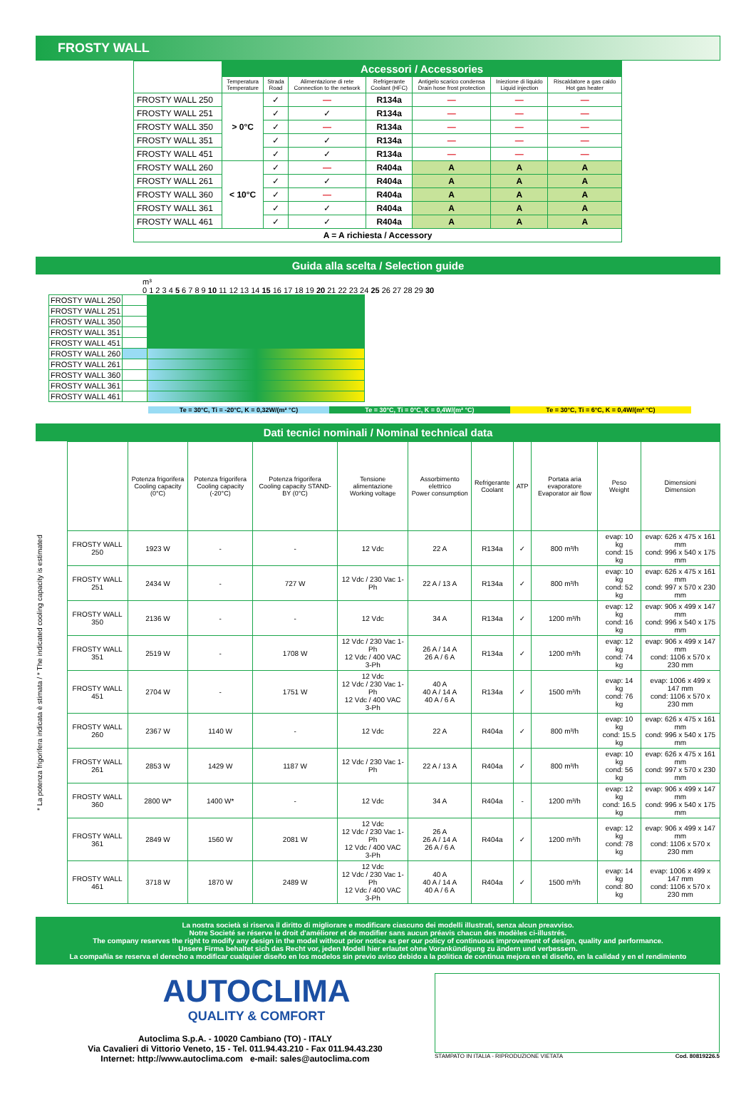FROSTY WALL
| | Accessori / Accessories | | | | | | |
| --- | --- | --- | --- | --- | --- | --- | --- |
| | Temperatura Temperature | Strada Road | Alimentazione di rete Connection to the network | Refrigerante Coolant (HFC) | Antigelo scarico condensa Drain hose frost protection | Iniezione di liquido Liquid injection | Riscaldatore a gas caldo Hot gas heater |
| FROSTY WALL 250 | > 0°C | ✓ | — | R134a | — | — | — |
| FROSTY WALL 251 | | ✓ | ✓ | R134a | — | — | — |
| FROSTY WALL 350 | | ✓ | — | R134a | — | — | — |
| FROSTY WALL 351 | | ✓ | ✓ | R134a | — | — | — |
| FROSTY WALL 451 | | ✓ | ✓ | R134a | — | — | — |
| FROSTY WALL 260 | < 10°C | ✓ | — | R404a | A | A | A |
| FROSTY WALL 261 | | ✓ | ✓ | R404a | A | A | A |
| FROSTY WALL 360 | | ✓ | — | R404a | A | A | A |
| FROSTY WALL 361 | | ✓ | ✓ | R404a | A | A | A |
| FROSTY WALL 461 | | ✓ | ✓ | R404a | A | A | A |
| A = A richiesta / Accessory | | | | | | | |
Guida alla scelta / Selection guide
m³
0 1 2 3 4 5 6 7 8 9 10 11 12 13 14 15 16 17 18 19 20 21 22 23 24 25 26 27 28 29 30
| FROSTY WALL 250 | | |
| FROSTY WALL 251 | | |
| FROSTY WALL 350 | | |
| FROSTY WALL 351 | | |
| FROSTY WALL 451 | | |
| FROSTY WALL 260 | | |
| FROSTY WALL 261 | | |
| FROSTY WALL 360 | | |
| FROSTY WALL 361 | | |
| FROSTY WALL 461 | | |
Te = 30°C, Ti = -20°C, K = 0,32W/(m² °C) Te = 30°C, Ti = 0°C, K = 0,4W/(m² °C) Te = 30°C, Ti = 6°C, K = 0,4W/(m² °C)
Dati tecnici nominali / Nominal technical data
* La potenza frigorifera indicata è stimata / * The indicated cooling capacity is estimated
| | Potenza frigorifera Cooling capacity (0°C) | Potenza frigorifera Cooling capacity (-20°C) | Potenza frigorifera Cooling capacity STAND-BY (0°C) | Tensione alimentazione Working voltage | Assorbimento elettrico Power consumption | Refrigerante Coolant | ATP | Portata aria evaporatore Evaporator air flow | Peso Weight | Dimensioni Dimension |
| --- | --- | --- | --- | --- | --- | --- | --- | --- | --- | --- |
| FROSTY WALL 250 | 1923 W | - | - | 12 Vdc | 22 A | R134a | ✓ | 800 m³/h | evap: 10 kg cond: 15 kg | evap: 626 x 475 x 161 mm cond: 996 x 540 x 175 mm |
| FROSTY WALL 251 | 2434 W | - | 727 W | 12 Vdc / 230 Vac 1-Ph | 22 A / 13 A | R134a | ✓ | 800 m³/h | evap: 10 kg cond: 52 kg | evap: 626 x 475 x 161 mm cond: 997 x 570 x 230 mm |
| FROSTY WALL 350 | 2136 W | - | - | 12 Vdc | 34 A | R134a | ✓ | 1200 m³/h | evap: 12 kg cond: 16 kg | evap: 906 x 499 x 147 mm cond: 996 x 540 x 175 mm |
| FROSTY WALL 351 | 2519 W | - | 1708 W | 12 Vdc / 230 Vac 1-Ph 12 Vdc / 400 VAC 3-Ph | 26 A / 14 A 26 A / 6 A | R134a | ✓ | 1200 m³/h | evap: 12 kg cond: 74 kg | evap: 906 x 499 x 147 mm cond: 1106 x 570 x 230 mm |
| FROSTY WALL 451 | 2704 W | - | 1751 W | 12 Vdc 12 Vdc / 230 Vac 1-Ph 12 Vdc / 400 VAC 3-Ph | 40 A 40 A / 14 A 40 A / 6 A | R134a | ✓ | 1500 m³/h | evap: 14 kg cond: 76 kg | evap: 1006 x 499 x 147 mm cond: 1106 x 570 x 230 mm |
| FROSTY WALL 260 | 2367 W | 1140 W | - | 12 Vdc | 22 A | R404a | ✓ | 800 m³/h | evap: 10 kg cond: 15.5 kg | evap: 626 x 475 x 161 mm cond: 996 x 540 x 175 mm |
| FROSTY WALL 261 | 2853 W | 1429 W | 1187 W | 12 Vdc / 230 Vac 1-Ph | 22 A / 13 A | R404a | ✓ | 800 m³/h | evap: 10 kg cond: 56 kg | evap: 626 x 475 x 161 mm cond: 997 x 570 x 230 mm |
| FROSTY WALL 360 | 2800 W* | 1400 W* | - | 12 Vdc | 34 A | R404a | - | 1200 m³/h | evap: 12 kg cond: 16.5 kg | evap: 906 x 499 x 147 mm cond: 996 x 540 x 175 mm |
| FROSTY WALL 361 | 2849 W | 1560 W | 2081 W | 12 Vdc 12 Vdc / 230 Vac 1-Ph 12 Vdc / 400 VAC 3-Ph | 26 A 26 A / 14 A 26 A / 6 A | R404a | ✓ | 1200 m³/h | evap: 12 kg cond: 78 kg | evap: 906 x 499 x 147 mm cond: 1106 x 570 x 230 mm |
| FROSTY WALL 461 | 3718 W | 1870 W | 2489 W | 12 Vdc 12 Vdc / 230 Vac 1-Ph 12 Vdc / 400 VAC 3-Ph | 40 A 40 A / 14 A 40 A / 6 A | R404a | ✓ | 1500 m³/h | evap: 14 kg cond: 80 kg | evap: 1006 x 499 x 147 mm cond: 1106 x 570 x 230 mm |
La nostra società si riserva il diritto di migliorare e modificare ciascuno dei modelli illustrati, senza alcun preavviso.
Notre Societé se réserve le droit d'améliorer et de modifier sans aucun préavis chacun des modèles ci-illustrés.
The company reserves the right to modify any design in the model without prior notice as per our policy of continuous improvement of design, quality and performance.
Unsere Firma behaltet sich das Recht vor, jeden Modell hier erlautet ohne Vorankündigung zu ändern und verbessern.
La compañia se reserva el derecho a modificar cualquier diseño en los modelos sin previo aviso debido a la politica de continua mejora en el diseño, en la calidad y en el rendimiento
AUTOCLIMA
QUALITY & COMFORT
Autoclima S.p.A. - 10020 Cambiano (TO) - ITALY
Via Cavalieri di Vittorio Veneto, 15 - Tel. 011.94.43.210 - Fax 011.94.43.230
Internet: http://www.autoclima.com e-mail: sales@autoclima.com
STAMPATO IN ITALIA - RIPRODUZIONE VIETATA Cod. 80819226.5